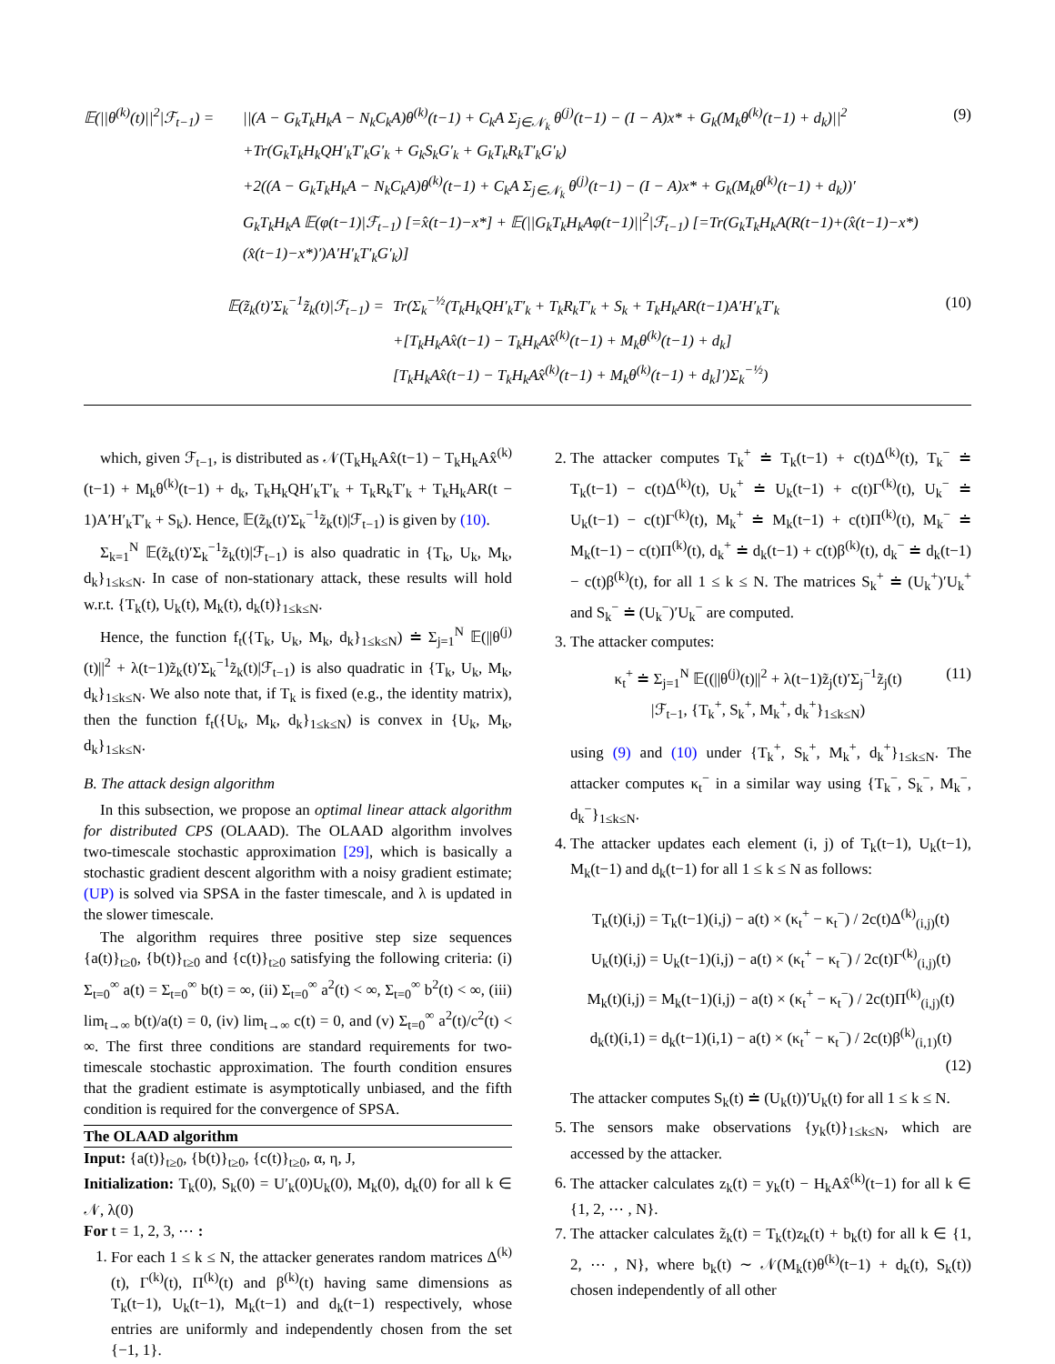𝔼(||θ<sup>(k)</sup>(t)||<sup>2</sup>|ℱ<sub>t−1</sub>) =
||(A − G<sub>k</sub>T<sub>k</sub>H<sub>k</sub>A − N<sub>k</sub>C<sub>k</sub>A)θ<sup>(k)</sup>(t−1) + C<sub>k</sub>A Σ<sub>j∈𝒩<sub>k</sub></sub> θ<sup>(j)</sup>(t−1) − (I − A)x* + G<sub>k</sub>(M<sub>k</sub>θ<sup>(k)</sup>(t−1) + d<sub>k</sub>)||<sup>2</sup>
+Tr(G<sub>k</sub>T<sub>k</sub>H<sub>k</sub>QH′<sub>k</sub>T′<sub>k</sub>G′<sub>k</sub> + G<sub>k</sub>S<sub>k</sub>G′<sub>k</sub> + G<sub>k</sub>T<sub>k</sub>R<sub>k</sub>T′<sub>k</sub>G′<sub>k</sub>)
+2((A − G<sub>k</sub>T<sub>k</sub>H<sub>k</sub>A − N<sub>k</sub>C<sub>k</sub>A)θ<sup>(k)</sup>(t−1) + C<sub>k</sub>A Σ<sub>j∈𝒩<sub>k</sub></sub> θ<sup>(j)</sup>(t−1) − (I − A)x* + G<sub>k</sub>(M<sub>k</sub>θ<sup>(k)</sup>(t−1) + d<sub>k</sub>))′
G<sub>k</sub>T<sub>k</sub>H<sub>k</sub>A 𝔼(φ(t−1)|ℱ<sub>t−1</sub>) [=x̂(t−1)−x*] + 𝔼(||G<sub>k</sub>T<sub>k</sub>H<sub>k</sub>Aφ(t−1)||<sup>2</sup>|ℱ<sub>t−1</sub>) [=Tr(G<sub>k</sub>T<sub>k</sub>H<sub>k</sub>A(R(t−1)+(x̂(t−1)−x*)(x̂(t−1)−x*)′)A′H′<sub>k</sub>T′<sub>k</sub>G′<sub>k</sub>)]
(9)
𝔼(z̃<sub>k</sub>(t)′Σ<sub>k</sub><sup>−1</sup>z̃<sub>k</sub>(t)|ℱ<sub>t−1</sub>) = Tr(Σ<sub>k</sub><sup>−½</sup>(T<sub>k</sub>H<sub>k</sub>QH′<sub>k</sub>T′<sub>k</sub> + T<sub>k</sub>R<sub>k</sub>T′<sub>k</sub> + S<sub>k</sub> + T<sub>k</sub>H<sub>k</sub>AR(t−1)A′H′<sub>k</sub>T′<sub>k</sub>
+[T<sub>k</sub>H<sub>k</sub>Ax̂(t−1) − T<sub>k</sub>H<sub>k</sub>Ax̂<sup>(k)</sup>(t−1) + M<sub>k</sub>θ<sup>(k)</sup>(t−1) + d<sub>k</sub>]
[T<sub>k</sub>H<sub>k</sub>Ax̂(t−1) − T<sub>k</sub>H<sub>k</sub>Ax̂<sup>(k)</sup>(t−1) + M<sub>k</sub>θ<sup>(k)</sup>(t−1) + d<sub>k</sub>]′)Σ<sub>k</sub><sup>−½</sup>)
(10)
which, given ℱ<sub>t−1</sub>, is distributed as 𝒩(T<sub>k</sub>H<sub>k</sub>Ax̂(t−1) − T<sub>k</sub>H<sub>k</sub>Ax̂<sup>(k)</sup>(t−1) + M<sub>k</sub>θ<sup>(k)</sup>(t−1) + d<sub>k</sub>, T<sub>k</sub>H<sub>k</sub>QH′<sub>k</sub>T′<sub>k</sub> + T<sub>k</sub>R<sub>k</sub>T′<sub>k</sub> + T<sub>k</sub>H<sub>k</sub>AR(t − 1)A′H′<sub>k</sub>T′<sub>k</sub> + S<sub>k</sub>). Hence, 𝔼(z̃<sub>k</sub>(t)′Σ<sub>k</sub><sup>−1</sup>z̃<sub>k</sub>(t)|ℱ<sub>t−1</sub>) is given by (10).
Σ<sub>k=1</sub><sup>N</sup> 𝔼(z̃<sub>k</sub>(t)′Σ<sub>k</sub><sup>−1</sup>z̃<sub>k</sub>(t)|ℱ<sub>t−1</sub>) is also quadratic in {T<sub>k</sub>, U<sub>k</sub>, M<sub>k</sub>, d<sub>k</sub>}<sub>1≤k≤N</sub>. In case of non-stationary attack, these results will hold w.r.t. {T<sub>k</sub>(t), U<sub>k</sub>(t), M<sub>k</sub>(t), d<sub>k</sub>(t)}<sub>1≤k≤N</sub>.
Hence, the function f<sub>t</sub>({T<sub>k</sub>, U<sub>k</sub>, M<sub>k</sub>, d<sub>k</sub>}<sub>1≤k≤N</sub>) ≐ Σ<sub>j=1</sub><sup>N</sup> 𝔼(||θ<sup>(j)</sup>(t)||<sup>2</sup> + λ(t−1)z̃<sub>k</sub>(t)′Σ<sub>k</sub><sup>−1</sup>z̃<sub>k</sub>(t)|ℱ<sub>t−1</sub>) is also quadratic in {T<sub>k</sub>, U<sub>k</sub>, M<sub>k</sub>, d<sub>k</sub>}<sub>1≤k≤N</sub>. We also note that, if T<sub>k</sub> is fixed (e.g., the identity matrix), then the function f<sub>t</sub>({U<sub>k</sub>, M<sub>k</sub>, d<sub>k</sub>}<sub>1≤k≤N</sub>) is convex in {U<sub>k</sub>, M<sub>k</sub>, d<sub>k</sub>}<sub>1≤k≤N</sub>.
B. The attack design algorithm
In this subsection, we propose an optimal linear attack algorithm for distributed CPS (OLAAD). The OLAAD algorithm involves two-timescale stochastic approximation [29], which is basically a stochastic gradient descent algorithm with a noisy gradient estimate; (UP) is solved via SPSA in the faster timescale, and λ is updated in the slower timescale.
The algorithm requires three positive step size sequences {a(t)}<sub>t≥0</sub>, {b(t)}<sub>t≥0</sub> and {c(t)}<sub>t≥0</sub> satisfying the following criteria: (i) Σ<sub>t=0</sub><sup>∞</sup> a(t) = Σ<sub>t=0</sub><sup>∞</sup> b(t) = ∞, (ii) Σ<sub>t=0</sub><sup>∞</sup> a<sup>2</sup>(t) < ∞, Σ<sub>t=0</sub><sup>∞</sup> b<sup>2</sup>(t) < ∞, (iii) lim<sub>t→∞</sub> b(t)/a(t) = 0, (iv) lim<sub>t→∞</sub> c(t) = 0, and (v) Σ<sub>t=0</sub><sup>∞</sup> a<sup>2</sup>(t)/c<sup>2</sup>(t) < ∞. The first three conditions are standard requirements for two-timescale stochastic approximation. The fourth condition ensures that the gradient estimate is asymptotically unbiased, and the fifth condition is required for the convergence of SPSA.
The OLAAD algorithm
Input: {a(t)}<sub>t≥0</sub>, {b(t)}<sub>t≥0</sub>, {c(t)}<sub>t≥0</sub>, α, η, J,
Initialization: T<sub>k</sub>(0), S<sub>k</sub>(0) = U′<sub>k</sub>(0)U<sub>k</sub>(0), M<sub>k</sub>(0), d<sub>k</sub>(0) for all k ∈ 𝒩, λ(0)
For t = 1, 2, 3, ⋯ :
1. For each 1 ≤ k ≤ N, the attacker generates random matrices Δ<sup>(k)</sup>(t), Γ<sup>(k)</sup>(t), Π<sup>(k)</sup>(t) and β<sup>(k)</sup>(t) having same dimensions as T<sub>k</sub>(t−1), U<sub>k</sub>(t−1), M<sub>k</sub>(t−1) and d<sub>k</sub>(t−1) respectively, whose entries are uniformly and independently chosen from the set {−1, 1}.
2. The attacker computes T<sub>k</sub><sup>+</sup> ≐ T<sub>k</sub>(t−1) + c(t)Δ<sup>(k)</sup>(t), T<sub>k</sub><sup>−</sup> ≐ T<sub>k</sub>(t−1) − c(t)Δ<sup>(k)</sup>(t), U<sub>k</sub><sup>+</sup> ≐ U<sub>k</sub>(t−1) + c(t)Γ<sup>(k)</sup>(t), U<sub>k</sub><sup>−</sup> ≐ U<sub>k</sub>(t−1) − c(t)Γ<sup>(k)</sup>(t), M<sub>k</sub><sup>+</sup> ≐ M<sub>k</sub>(t−1) + c(t)Π<sup>(k)</sup>(t), M<sub>k</sub><sup>−</sup> ≐ M<sub>k</sub>(t−1) − c(t)Π<sup>(k)</sup>(t), d<sub>k</sub><sup>+</sup> ≐ d<sub>k</sub>(t−1) + c(t)β<sup>(k)</sup>(t), d<sub>k</sub><sup>−</sup> ≐ d<sub>k</sub>(t−1) − c(t)β<sup>(k)</sup>(t), for all 1 ≤ k ≤ N. The matrices S<sub>k</sub><sup>+</sup> ≐ (U<sub>k</sub><sup>+</sup>)′U<sub>k</sub><sup>+</sup> and S<sub>k</sub><sup>−</sup> ≐ (U<sub>k</sub><sup>−</sup>)′U<sub>k</sub><sup>−</sup> are computed.
3. The attacker computes:
κ<sub>t</sub><sup>+</sup> ≐ Σ<sub>j=1</sub><sup>N</sup> 𝔼((||θ<sup>(j)</sup>(t)||<sup>2</sup> + λ(t−1)z̃<sub>j</sub>(t)′Σ<sub>j</sub><sup>−1</sup>z̃<sub>j</sub>(t)
|ℱ<sub>t−1</sub>, {T<sub>k</sub><sup>+</sup>, S<sub>k</sub><sup>+</sup>, M<sub>k</sub><sup>+</sup>, d<sub>k</sub><sup>+</sup>}<sub>1≤k≤N</sub>)
(11)
using (9) and (10) under {T<sub>k</sub><sup>+</sup>, S<sub>k</sub><sup>+</sup>, M<sub>k</sub><sup>+</sup>, d<sub>k</sub><sup>+</sup>}<sub>1≤k≤N</sub>. The attacker computes κ<sub>t</sub><sup>−</sup> in a similar way using {T<sub>k</sub><sup>−</sup>, S<sub>k</sub><sup>−</sup>, M<sub>k</sub><sup>−</sup>, d<sub>k</sub><sup>−</sup>}<sub>1≤k≤N</sub>.
4. The attacker updates each element (i, j) of T<sub>k</sub>(t−1), U<sub>k</sub>(t−1), M<sub>k</sub>(t−1) and d<sub>k</sub>(t−1) for all 1 ≤ k ≤ N as follows:
T<sub>k</sub>(t)(i,j) = T<sub>k</sub>(t−1)(i,j) − a(t) × (κ<sub>t</sub><sup>+</sup> − κ<sub>t</sub><sup>−</sup>) / 2c(t)Δ<sup>(k)</sup><sub>(i,j)</sub>(t)
U<sub>k</sub>(t)(i,j) = U<sub>k</sub>(t−1)(i,j) − a(t) × (κ<sub>t</sub><sup>+</sup> − κ<sub>t</sub><sup>−</sup>) / 2c(t)Γ<sup>(k)</sup><sub>(i,j)</sub>(t)
M<sub>k</sub>(t)(i,j) = M<sub>k</sub>(t−1)(i,j) − a(t) × (κ<sub>t</sub><sup>+</sup> − κ<sub>t</sub><sup>−</sup>) / 2c(t)Π<sup>(k)</sup><sub>(i,j)</sub>(t)
d<sub>k</sub>(t)(i,1) = d<sub>k</sub>(t−1)(i,1) − a(t) × (κ<sub>t</sub><sup>+</sup> − κ<sub>t</sub><sup>−</sup>) / 2c(t)β<sup>(k)</sup><sub>(i,1)</sub>(t)
(12)
The attacker computes S<sub>k</sub>(t) ≐ (U<sub>k</sub>(t))′U<sub>k</sub>(t) for all 1 ≤ k ≤ N.
5. The sensors make observations {y<sub>k</sub>(t)}<sub>1≤k≤N</sub>, which are accessed by the attacker.
6. The attacker calculates z<sub>k</sub>(t) = y<sub>k</sub>(t) − H<sub>k</sub>Ax̂<sup>(k)</sup>(t−1) for all k ∈ {1, 2, ⋯ , N}.
7. The attacker calculates z̃<sub>k</sub>(t) = T<sub>k</sub>(t)z<sub>k</sub>(t) + b<sub>k</sub>(t) for all k ∈ {1, 2, ⋯ , N}, where b<sub>k</sub>(t) ∼ 𝒩(M<sub>k</sub>(t)θ<sup>(k)</sup>(t−1) + d<sub>k</sub>(t), S<sub>k</sub>(t)) chosen independently of all other